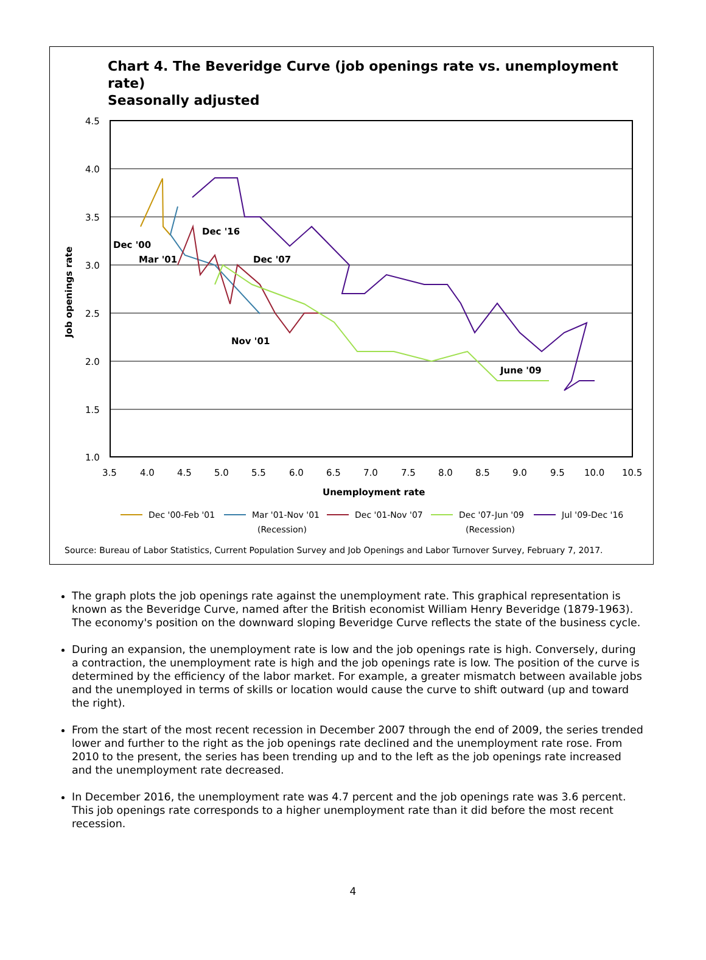Chart 4. The Beveridge Curve (job openings rate vs. unemployment rate)
Seasonally adjusted
4.5
4.0
3.5
3.0
2.5
2.0
1.5
1.0
3.5
4.0
4.5
5.0
5.5
6.0
6.5
7.0
7.5
8.0
8.5
9.0
9.5
10.0
10.5
Unemployment rate
Job openings rate
Dec '00
Mar '01
Dec '16
Dec '07
Nov '01
June '09
Dec '00-Feb '01
Mar '01-Nov '01
(Recession)
Dec '01-Nov '07
Dec '07-Jun '09
(Recession)
Jul '09-Dec '16
Source: Bureau of Labor Statistics, Current Population Survey and Job Openings and Labor Turnover Survey, February 7, 2017.
The graph plots the job openings rate against the unemployment rate. This graphical representation is known as the Beveridge Curve, named after the British economist William Henry Beveridge (1879-1963). The economy's position on the downward sloping Beveridge Curve reflects the state of the business cycle.
During an expansion, the unemployment rate is low and the job openings rate is high. Conversely, during a contraction, the unemployment rate is high and the job openings rate is low. The position of the curve is determined by the efficiency of the labor market. For example, a greater mismatch between available jobs and the unemployed in terms of skills or location would cause the curve to shift outward (up and toward the right).
From the start of the most recent recession in December 2007 through the end of 2009, the series trended lower and further to the right as the job openings rate declined and the unemployment rate rose. From 2010 to the present, the series has been trending up and to the left as the job openings rate increased and the unemployment rate decreased.
In December 2016, the unemployment rate was 4.7 percent and the job openings rate was 3.6 percent. This job openings rate corresponds to a higher unemployment rate than it did before the most recent recession.
4